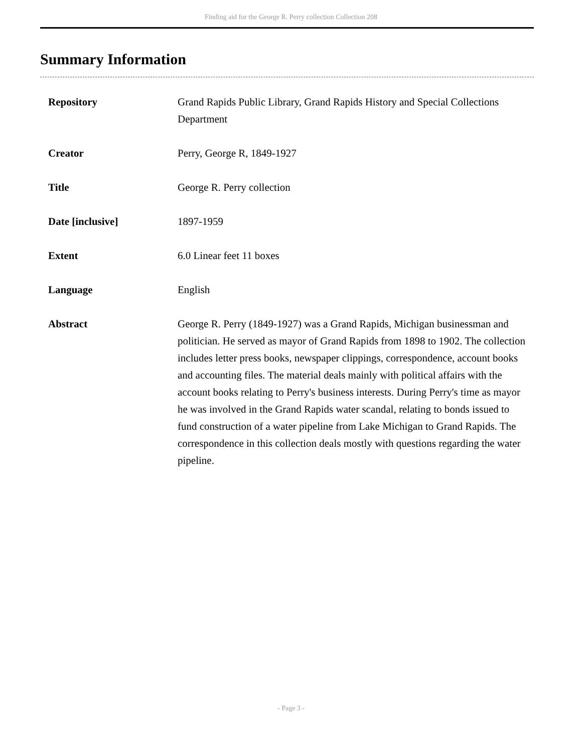Finding aid for the George R. Perry collection Collection 208
Summary Information
| Repository | Grand Rapids Public Library, Grand Rapids History and Special Collections Department |
| Creator | Perry, George R, 1849-1927 |
| Title | George R. Perry collection |
| Date [inclusive] | 1897-1959 |
| Extent | 6.0 Linear feet 11 boxes |
| Language | English |
| Abstract | George R. Perry (1849-1927) was a Grand Rapids, Michigan businessman and politician. He served as mayor of Grand Rapids from 1898 to 1902. The collection includes letter press books, newspaper clippings, correspondence, account books and accounting files. The material deals mainly with political affairs with the account books relating to Perry's business interests. During Perry's time as mayor he was involved in the Grand Rapids water scandal, relating to bonds issued to fund construction of a water pipeline from Lake Michigan to Grand Rapids. The correspondence in this collection deals mostly with questions regarding the water pipeline. |
- Page 3 -